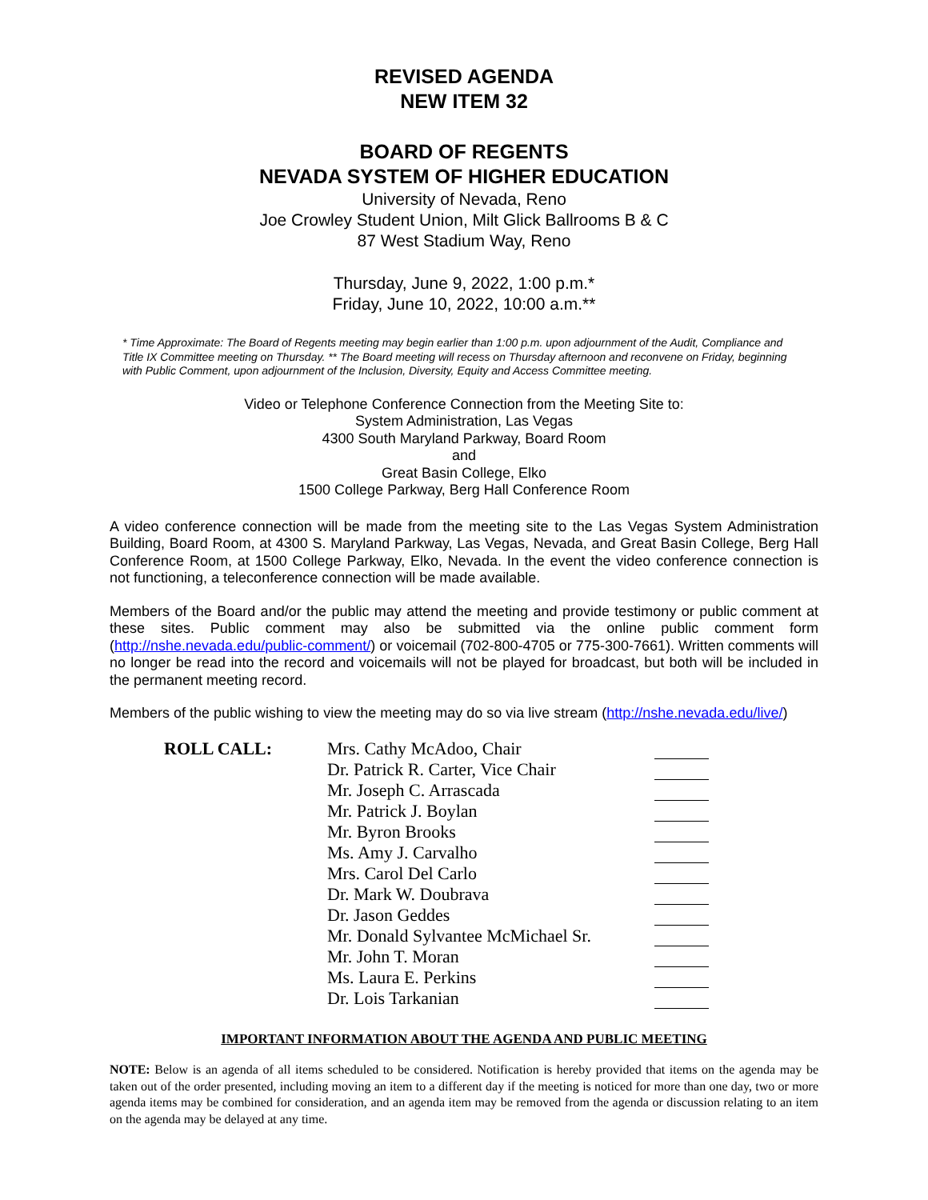REVISED AGENDA
NEW ITEM 32
BOARD OF REGENTS
NEVADA SYSTEM OF HIGHER EDUCATION
University of Nevada, Reno
Joe Crowley Student Union, Milt Glick Ballrooms B & C
87 West Stadium Way, Reno
Thursday, June 9, 2022, 1:00 p.m.*
Friday, June 10, 2022, 10:00 a.m.**
* Time Approximate: The Board of Regents meeting may begin earlier than 1:00 p.m. upon adjournment of the Audit, Compliance and Title IX Committee meeting on Thursday. ** The Board meeting will recess on Thursday afternoon and reconvene on Friday, beginning with Public Comment, upon adjournment of the Inclusion, Diversity, Equity and Access Committee meeting.
Video or Telephone Conference Connection from the Meeting Site to:
System Administration, Las Vegas
4300 South Maryland Parkway, Board Room
and
Great Basin College, Elko
1500 College Parkway, Berg Hall Conference Room
A video conference connection will be made from the meeting site to the Las Vegas System Administration Building, Board Room, at 4300 S. Maryland Parkway, Las Vegas, Nevada, and Great Basin College, Berg Hall Conference Room, at 1500 College Parkway, Elko, Nevada. In the event the video conference connection is not functioning, a teleconference connection will be made available.
Members of the Board and/or the public may attend the meeting and provide testimony or public comment at these sites. Public comment may also be submitted via the online public comment form (http://nshe.nevada.edu/public-comment/) or voicemail (702-800-4705 or 775-300-7661). Written comments will no longer be read into the record and voicemails will not be played for broadcast, but both will be included in the permanent meeting record.
Members of the public wishing to view the meeting may do so via live stream (http://nshe.nevada.edu/live/)
| ROLL CALL: | Mrs. Cathy McAdoo, Chair | |
| | Dr. Patrick R. Carter, Vice Chair | |
| | Mr. Joseph C. Arrascada | |
| | Mr. Patrick J. Boylan | |
| | Mr. Byron Brooks | |
| | Ms. Amy J. Carvalho | |
| | Mrs. Carol Del Carlo | |
| | Dr. Mark W. Doubrava | |
| | Dr. Jason Geddes | |
| | Mr. Donald Sylvantee McMichael Sr. | |
| | Mr. John T. Moran | |
| | Ms. Laura E. Perkins | |
| | Dr. Lois Tarkanian | |
IMPORTANT INFORMATION ABOUT THE AGENDA AND PUBLIC MEETING
NOTE: Below is an agenda of all items scheduled to be considered. Notification is hereby provided that items on the agenda may be taken out of the order presented, including moving an item to a different day if the meeting is noticed for more than one day, two or more agenda items may be combined for consideration, and an agenda item may be removed from the agenda or discussion relating to an item on the agenda may be delayed at any time.